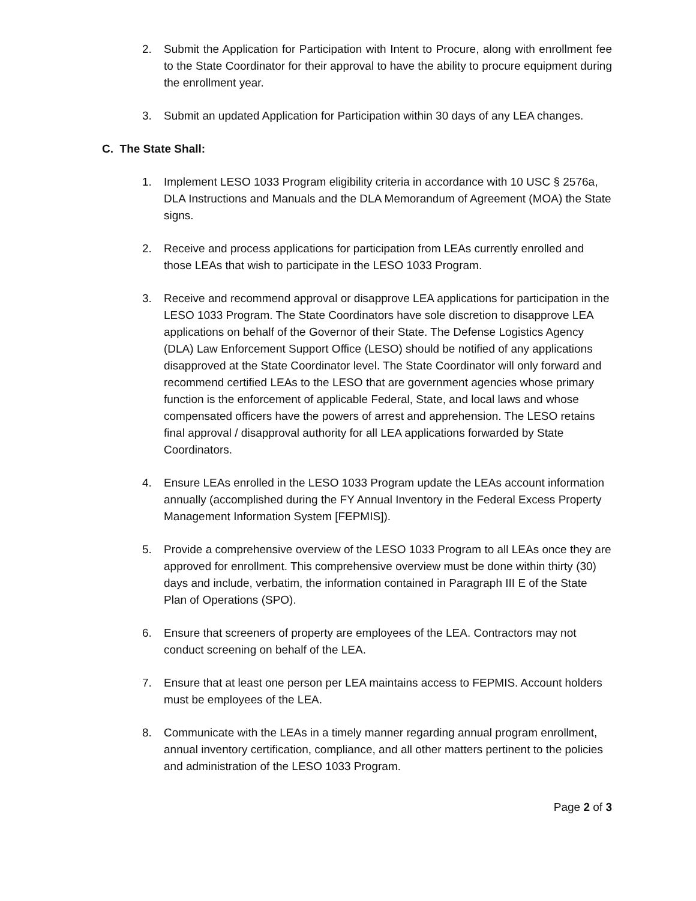2. Submit the Application for Participation with Intent to Procure, along with enrollment fee to the State Coordinator for their approval to have the ability to procure equipment during the enrollment year.
3. Submit an updated Application for Participation within 30 days of any LEA changes.
C. The State Shall:
1. Implement LESO 1033 Program eligibility criteria in accordance with 10 USC § 2576a, DLA Instructions and Manuals and the DLA Memorandum of Agreement (MOA) the State signs.
2. Receive and process applications for participation from LEAs currently enrolled and those LEAs that wish to participate in the LESO 1033 Program.
3. Receive and recommend approval or disapprove LEA applications for participation in the LESO 1033 Program. The State Coordinators have sole discretion to disapprove LEA applications on behalf of the Governor of their State. The Defense Logistics Agency (DLA) Law Enforcement Support Office (LESO) should be notified of any applications disapproved at the State Coordinator level. The State Coordinator will only forward and recommend certified LEAs to the LESO that are government agencies whose primary function is the enforcement of applicable Federal, State, and local laws and whose compensated officers have the powers of arrest and apprehension. The LESO retains final approval / disapproval authority for all LEA applications forwarded by State Coordinators.
4. Ensure LEAs enrolled in the LESO 1033 Program update the LEAs account information annually (accomplished during the FY Annual Inventory in the Federal Excess Property Management Information System [FEPMIS]).
5. Provide a comprehensive overview of the LESO 1033 Program to all LEAs once they are approved for enrollment. This comprehensive overview must be done within thirty (30) days and include, verbatim, the information contained in Paragraph III E of the State Plan of Operations (SPO).
6. Ensure that screeners of property are employees of the LEA. Contractors may not conduct screening on behalf of the LEA.
7. Ensure that at least one person per LEA maintains access to FEPMIS. Account holders must be employees of the LEA.
8. Communicate with the LEAs in a timely manner regarding annual program enrollment, annual inventory certification, compliance, and all other matters pertinent to the policies and administration of the LESO 1033 Program.
Page 2 of 3